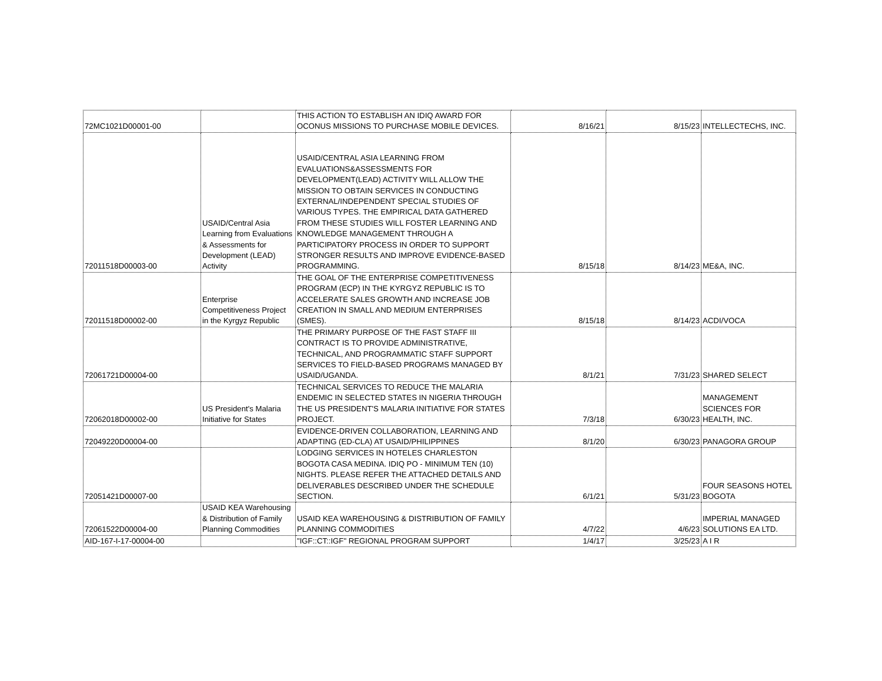| 72MC1021D00001-00 | | THIS ACTION TO ESTABLISH AN IDIQ AWARD FOR OCONUS MISSIONS TO PURCHASE MOBILE DEVICES. | 8/16/21 | 8/15/23 | INTELLECTECHS, INC. |
| 72011518D00003-00 | USAID/Central Asia Learning from Evaluations & Assessments for Development (LEAD) Activity | USAID/CENTRAL ASIA LEARNING FROM EVALUATIONS&ASSESSMENTS FOR DEVELOPMENT(LEAD) ACTIVITY WILL ALLOW THE MISSION TO OBTAIN SERVICES IN CONDUCTING EXTERNAL/INDEPENDENT SPECIAL STUDIES OF VARIOUS TYPES. THE EMPIRICAL DATA GATHERED FROM THESE STUDIES WILL FOSTER LEARNING AND KNOWLEDGE MANAGEMENT THROUGH A PARTICIPATORY PROCESS IN ORDER TO SUPPORT STRONGER RESULTS AND IMPROVE EVIDENCE-BASED PROGRAMMING. | 8/15/18 | 8/14/23 | ME&A, INC. |
| 72011518D00002-00 | Enterprise Competitiveness Project in the Kyrgyz Republic | THE GOAL OF THE ENTERPRISE COMPETITIVENESS PROGRAM (ECP) IN THE KYRGYZ REPUBLIC IS TO ACCELERATE SALES GROWTH AND INCREASE JOB CREATION IN SMALL AND MEDIUM ENTERPRISES (SMES). | 8/15/18 | 8/14/23 | ACDI/VOCA |
| 72061721D00004-00 | | THE PRIMARY PURPOSE OF THE FAST STAFF III CONTRACT IS TO PROVIDE ADMINISTRATIVE, TECHNICAL, AND PROGRAMMATIC STAFF SUPPORT SERVICES TO FIELD-BASED PROGRAMS MANAGED BY USAID/UGANDA. | 8/1/21 | 7/31/23 | SHARED SELECT |
| 72062018D00002-00 | US President's Malaria Initiative for States | TECHNICAL SERVICES TO REDUCE THE MALARIA ENDEMIC IN SELECTED STATES IN NIGERIA THROUGH THE US PRESIDENT'S MALARIA INITIATIVE FOR STATES PROJECT. | 7/3/18 | 6/30/23 | MANAGEMENT SCIENCES FOR HEALTH, INC. |
| 72049220D00004-00 | | EVIDENCE-DRIVEN COLLABORATION, LEARNING AND ADAPTING (ED-CLA) AT USAID/PHILIPPINES | 8/1/20 | 6/30/23 | PANAGORA GROUP |
| 72051421D00007-00 | | LODGING SERVICES IN HOTELES CHARLESTON BOGOTA CASA MEDINA. IDIQ PO - MINIMUM TEN (10) NIGHTS. PLEASE REFER THE ATTACHED DETAILS AND DELIVERABLES DESCRIBED UNDER THE SCHEDULE SECTION. | 6/1/21 | 5/31/23 | FOUR SEASONS HOTEL BOGOTA |
| 72061522D00004-00 | USAID KEA Warehousing & Distribution of Family Planning Commodities | USAID KEA WAREHOUSING & DISTRIBUTION OF FAMILY PLANNING COMMODITIES | 4/7/22 | 4/6/23 | IMPERIAL MANAGED SOLUTIONS EA LTD. |
| AID-167-I-17-00004-00 | | "IGF::CT::IGF" REGIONAL PROGRAM SUPPORT | 1/4/17 | 3/25/23 | A I R |